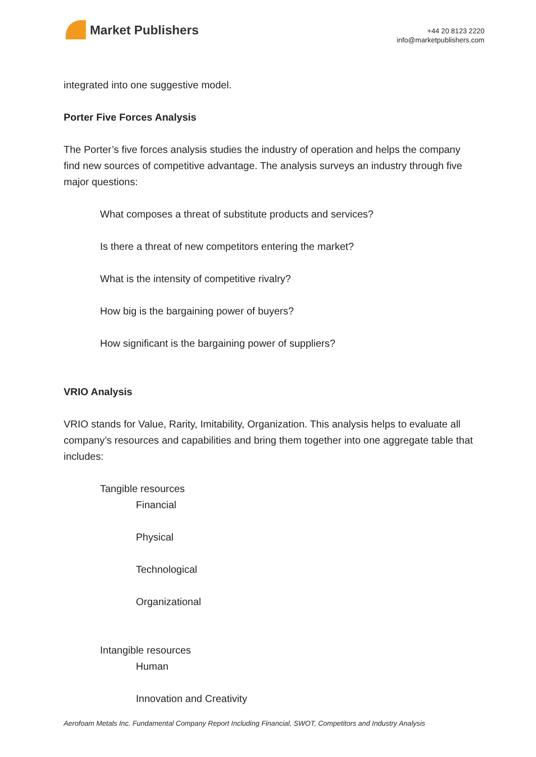Market Publishers
+44 20 8123 2220
info@marketpublishers.com
integrated into one suggestive model.
Porter Five Forces Analysis
The Porter’s five forces analysis studies the industry of operation and helps the company find new sources of competitive advantage. The analysis surveys an industry through five major questions:
What composes a threat of substitute products and services?
Is there a threat of new competitors entering the market?
What is the intensity of competitive rivalry?
How big is the bargaining power of buyers?
How significant is the bargaining power of suppliers?
VRIO Analysis
VRIO stands for Value, Rarity, Imitability, Organization. This analysis helps to evaluate all company’s resources and capabilities and bring them together into one aggregate table that includes:
Tangible resources
Financial
Physical
Technological
Organizational
Intangible resources
Human
Innovation and Creativity
Aerofoam Metals Inc. Fundamental Company Report Including Financial, SWOT, Competitors and Industry Analysis